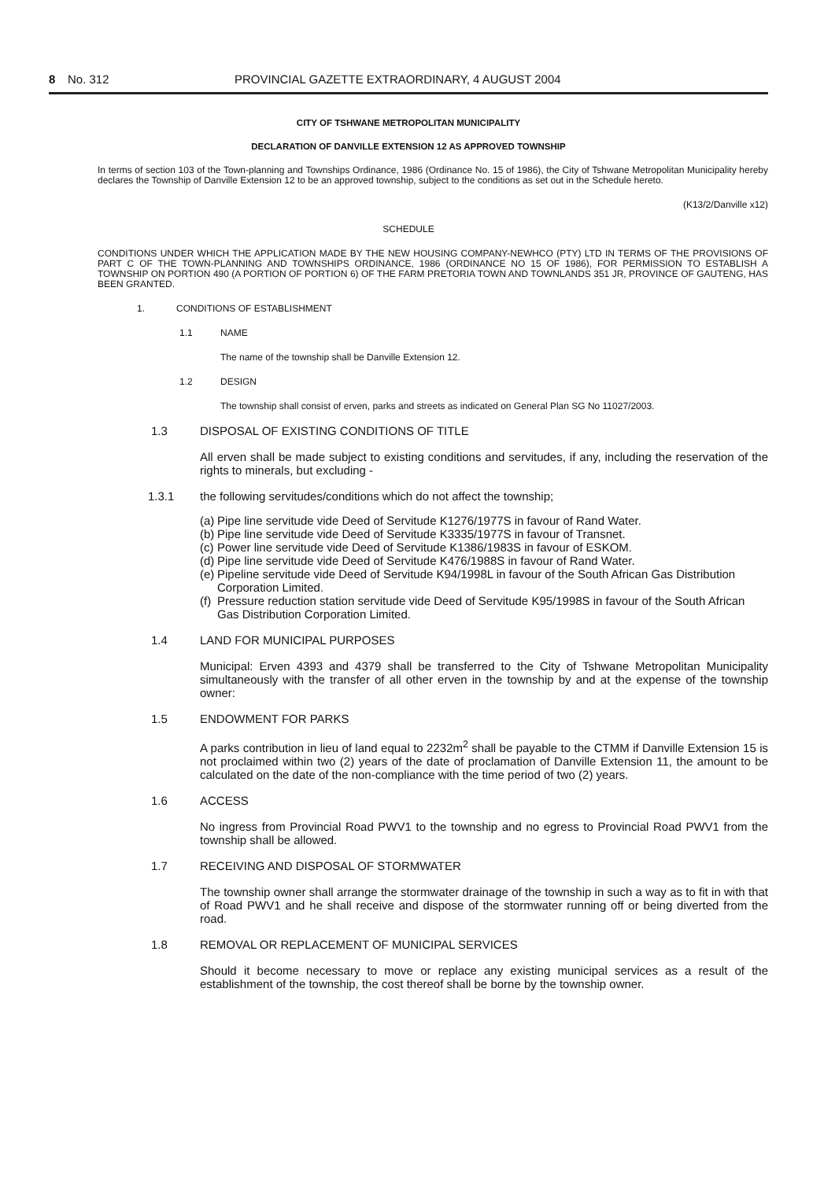8 No. 312 PROVINCIAL GAZETTE EXTRAORDINARY, 4 AUGUST 2004
CITY OF TSHWANE METROPOLITAN MUNICIPALITY
DECLARATION OF DANVILLE EXTENSION 12 AS APPROVED TOWNSHIP
In terms of section 103 of the Town-planning and Townships Ordinance, 1986 (Ordinance No. 15 of 1986), the City of Tshwane Metropolitan Municipality hereby declares the Township of Danville Extension 12 to be an approved township, subject to the conditions as set out in the Schedule hereto.
(K13/2/Danville x12)
SCHEDULE
CONDITIONS UNDER WHICH THE APPLICATION MADE BY THE NEW HOUSING COMPANY-NEWHCO (PTY) LTD IN TERMS OF THE PROVISIONS OF PART C OF THE TOWN-PLANNING AND TOWNSHIPS ORDINANCE, 1986 (ORDINANCE NO 15 OF 1986), FOR PERMISSION TO ESTABLISH A TOWNSHIP ON PORTION 490 (A PORTION OF PORTION 6) OF THE FARM PRETORIA TOWN AND TOWNLANDS 351 JR, PROVINCE OF GAUTENG, HAS BEEN GRANTED.
1. CONDITIONS OF ESTABLISHMENT
1.1 NAME
The name of the township shall be Danville Extension 12.
1.2 DESIGN
The township shall consist of erven, parks and streets as indicated on General Plan SG No 11027/2003.
1.3 DISPOSAL OF EXISTING CONDITIONS OF TITLE
All erven shall be made subject to existing conditions and servitudes, if any, including the reservation of the rights to minerals, but excluding -
1.3.1 the following servitudes/conditions which do not affect the township;
(a) Pipe line servitude vide Deed of Servitude K1276/1977S in favour of Rand Water.
(b) Pipe line servitude vide Deed of Servitude K3335/1977S in favour of Transnet.
(c) Power line servitude vide Deed of Servitude K1386/1983S in favour of ESKOM.
(d) Pipe line servitude vide Deed of Servitude K476/1988S in favour of Rand Water.
(e) Pipeline servitude vide Deed of Servitude K94/1998L in favour of the South African Gas Distribution Corporation Limited.
(f) Pressure reduction station servitude vide Deed of Servitude K95/1998S in favour of the South African Gas Distribution Corporation Limited.
1.4 LAND FOR MUNICIPAL PURPOSES
Municipal: Erven 4393 and 4379 shall be transferred to the City of Tshwane Metropolitan Municipality simultaneously with the transfer of all other erven in the township by and at the expense of the township owner:
1.5 ENDOWMENT FOR PARKS
A parks contribution in lieu of land equal to 2232m<sup>2</sup> shall be payable to the CTMM if Danville Extension 15 is not proclaimed within two (2) years of the date of proclamation of Danville Extension 11, the amount to be calculated on the date of the non-compliance with the time period of two (2) years.
1.6 ACCESS
No ingress from Provincial Road PWV1 to the township and no egress to Provincial Road PWV1 from the township shall be allowed.
1.7 RECEIVING AND DISPOSAL OF STORMWATER
The township owner shall arrange the stormwater drainage of the township in such a way as to fit in with that of Road PWV1 and he shall receive and dispose of the stormwater running off or being diverted from the road.
1.8 REMOVAL OR REPLACEMENT OF MUNICIPAL SERVICES
Should it become necessary to move or replace any existing municipal services as a result of the establishment of the township, the cost thereof shall be borne by the township owner.